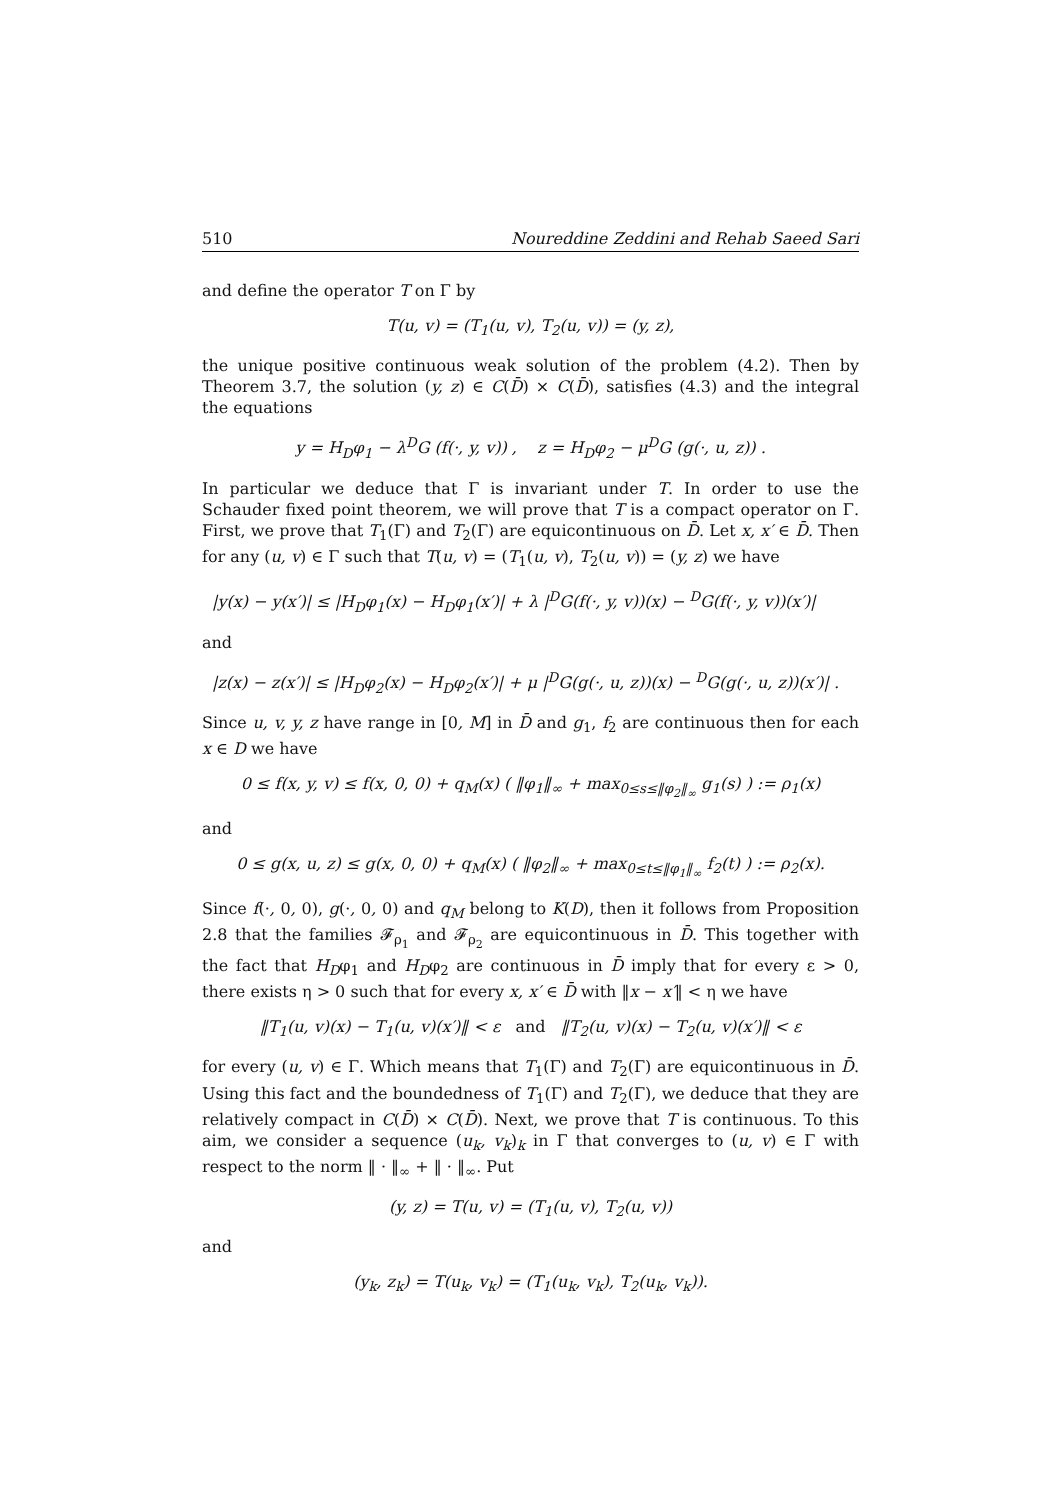510 Noureddine Zeddini and Rehab Saeed Sari
and define the operator T on Γ by
T(u, v) = (T<sub>1</sub>(u, v), T<sub>2</sub>(u, v)) = (y, z),
the unique positive continuous weak solution of the problem (4.2). Then by Theorem 3.7, the solution (y, z) ∈ C(D̄) × C(D̄), satisfies (4.3) and the integral the equations
y = H<sub>D</sub>φ<sub>1</sub> − λ<sup>D</sup>G (f(·, y, v)) , z = H<sub>D</sub>φ<sub>2</sub> − μ<sup>D</sup>G (g(·, u, z)) .
In particular we deduce that Γ is invariant under T. In order to use the Schauder fixed point theorem, we will prove that T is a compact operator on Γ. First, we prove that T<sub>1</sub>(Γ) and T<sub>2</sub>(Γ) are equicontinuous on D̄. Let x, x′ ∈ D̄. Then for any (u, v) ∈ Γ such that T(u, v) = (T<sub>1</sub>(u, v), T<sub>2</sub>(u, v)) = (y, z) we have
|y(x) − y(x′)| ≤ |H<sub>D</sub>φ<sub>1</sub>(x) − H<sub>D</sub>φ<sub>1</sub>(x′)| + λ |<sup>D</sup>G(f(·, y, v))(x) − <sup>D</sup>G(f(·, y, v))(x′)|
and
|z(x) − z(x′)| ≤ |H<sub>D</sub>φ<sub>2</sub>(x) − H<sub>D</sub>φ<sub>2</sub>(x′)| + μ |<sup>D</sup>G(g(·, u, z))(x) − <sup>D</sup>G(g(·, u, z))(x′)| .
Since u, v, y, z have range in [0, M] in D̄ and g<sub>1</sub>, f<sub>2</sub> are continuous then for each x ∈ D we have
0 ≤ f(x, y, v) ≤ f(x, 0, 0) + q<sub>M</sub>(x) ( ‖φ<sub>1</sub>‖<sub>∞</sub> + max<sub>0≤s≤‖φ<sub>2</sub>‖<sub>∞</sub></sub> g<sub>1</sub>(s) ) := ρ<sub>1</sub>(x)
and
0 ≤ g(x, u, z) ≤ g(x, 0, 0) + q<sub>M</sub>(x) ( ‖φ<sub>2</sub>‖<sub>∞</sub> + max<sub>0≤t≤‖φ<sub>1</sub>‖<sub>∞</sub></sub> f<sub>2</sub>(t) ) := ρ<sub>2</sub>(x).
Since f(·, 0, 0), g(·, 0, 0) and q<sub>M</sub> belong to K(D), then it follows from Proposition 2.8 that the families 𝓕<sub>ρ<sub>1</sub></sub> and 𝓕<sub>ρ<sub>2</sub></sub> are equicontinuous in D̄. This together with the fact that H<sub>D</sub>φ<sub>1</sub> and H<sub>D</sub>φ<sub>2</sub> are continuous in D̄ imply that for every ε > 0, there exists η > 0 such that for every x, x′ ∈ D̄ with ‖x − x′‖ < η we have
‖T<sub>1</sub>(u, v)(x) − T<sub>1</sub>(u, v)(x′)‖ < ε and ‖T<sub>2</sub>(u, v)(x) − T<sub>2</sub>(u, v)(x′)‖ < ε
for every (u, v) ∈ Γ. Which means that T<sub>1</sub>(Γ) and T<sub>2</sub>(Γ) are equicontinuous in D̄. Using this fact and the boundedness of T<sub>1</sub>(Γ) and T<sub>2</sub>(Γ), we deduce that they are relatively compact in C(D̄) × C(D̄). Next, we prove that T is continuous. To this aim, we consider a sequence (u<sub>k</sub>, v<sub>k</sub>)<sub>k</sub> in Γ that converges to (u, v) ∈ Γ with respect to the norm ‖ · ‖<sub>∞</sub> + ‖ · ‖<sub>∞</sub>. Put
(y, z) = T(u, v) = (T<sub>1</sub>(u, v), T<sub>2</sub>(u, v))
and
(y<sub>k</sub>, z<sub>k</sub>) = T(u<sub>k</sub>, v<sub>k</sub>) = (T<sub>1</sub>(u<sub>k</sub>, v<sub>k</sub>), T<sub>2</sub>(u<sub>k</sub>, v<sub>k</sub>)).